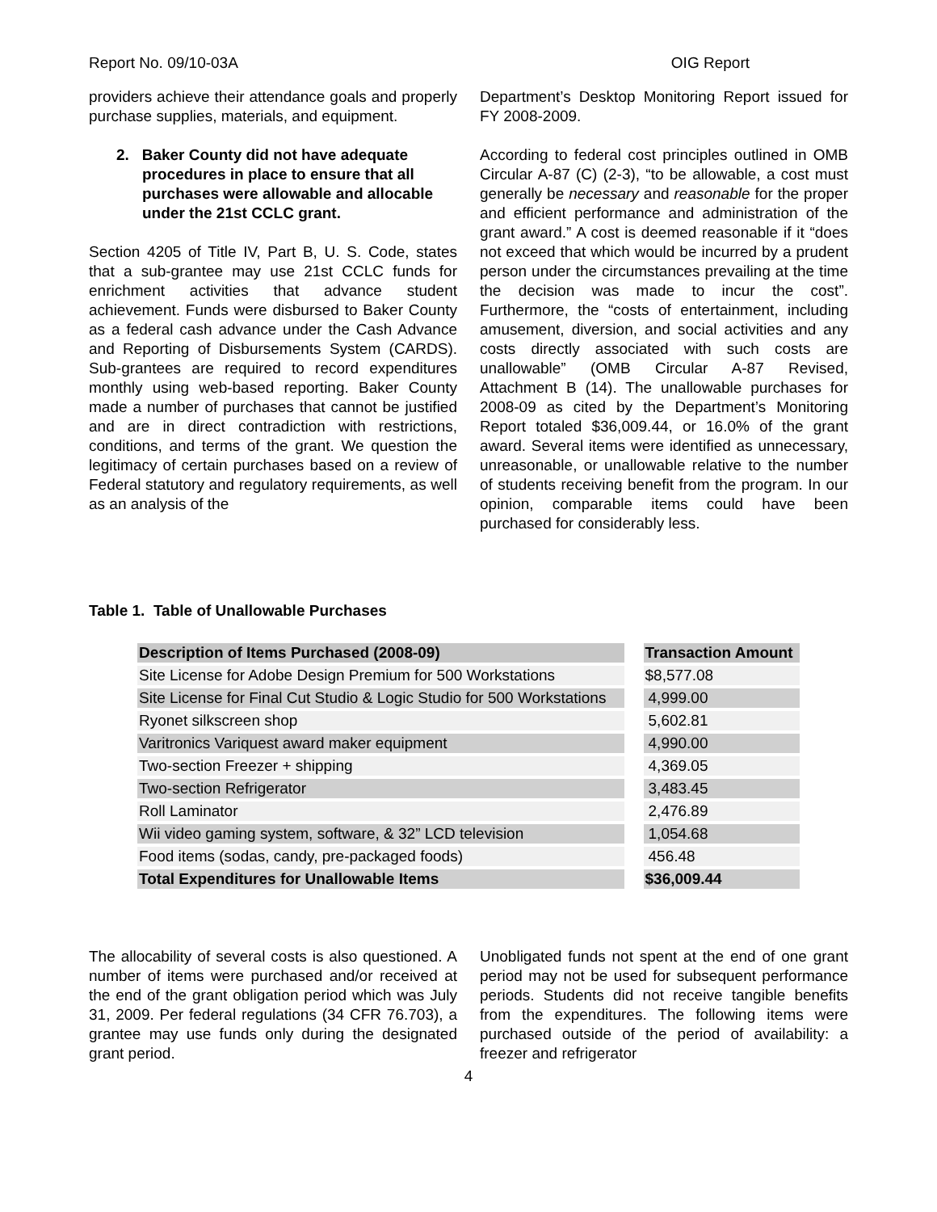Report No. 09/10-03A OIG Report
providers achieve their attendance goals and properly purchase supplies, materials, and equipment.
2. Baker County did not have adequate procedures in place to ensure that all purchases were allowable and allocable under the 21st CCLC grant.
Section 4205 of Title IV, Part B, U. S. Code, states that a sub-grantee may use 21st CCLC funds for enrichment activities that advance student achievement. Funds were disbursed to Baker County as a federal cash advance under the Cash Advance and Reporting of Disbursements System (CARDS). Sub-grantees are required to record expenditures monthly using web-based reporting. Baker County made a number of purchases that cannot be justified and are in direct contradiction with restrictions, conditions, and terms of the grant. We question the legitimacy of certain purchases based on a review of Federal statutory and regulatory requirements, as well as an analysis of the
Department’s Desktop Monitoring Report issued for FY 2008-2009.
According to federal cost principles outlined in OMB Circular A-87 (C) (2-3), “to be allowable, a cost must generally be necessary and reasonable for the proper and efficient performance and administration of the grant award.” A cost is deemed reasonable if it “does not exceed that which would be incurred by a prudent person under the circumstances prevailing at the time the decision was made to incur the cost”. Furthermore, the “costs of entertainment, including amusement, diversion, and social activities and any costs directly associated with such costs are unallowable” (OMB Circular A-87 Revised, Attachment B (14). The unallowable purchases for 2008-09 as cited by the Department’s Monitoring Report totaled $36,009.44, or 16.0% of the grant award. Several items were identified as unnecessary, unreasonable, or unallowable relative to the number of students receiving benefit from the program. In our opinion, comparable items could have been purchased for considerably less.
Table 1. Table of Unallowable Purchases
| Description of Items Purchased (2008-09) | | Transaction Amount |
| --- | --- | --- |
| Site License for Adobe Design Premium for 500 Workstations | | $8,577.08 |
| Site License for Final Cut Studio & Logic Studio for 500 Workstations | | 4,999.00 |
| Ryonet silkscreen shop | | 5,602.81 |
| Varitronics Variquest award maker equipment | | 4,990.00 |
| Two-section Freezer + shipping | | 4,369.05 |
| Two-section Refrigerator | | 3,483.45 |
| Roll Laminator | | 2,476.89 |
| Wii video gaming system, software, & 32” LCD television | | 1,054.68 |
| Food items (sodas, candy, pre-packaged foods) | | 456.48 |
| Total Expenditures for Unallowable Items | | $36,009.44 |
The allocability of several costs is also questioned. A number of items were purchased and/or received at the end of the grant obligation period which was July 31, 2009. Per federal regulations (34 CFR 76.703), a grantee may use funds only during the designated grant period.
Unobligated funds not spent at the end of one grant period may not be used for subsequent performance periods. Students did not receive tangible benefits from the expenditures. The following items were purchased outside of the period of availability: a freezer and refrigerator
4